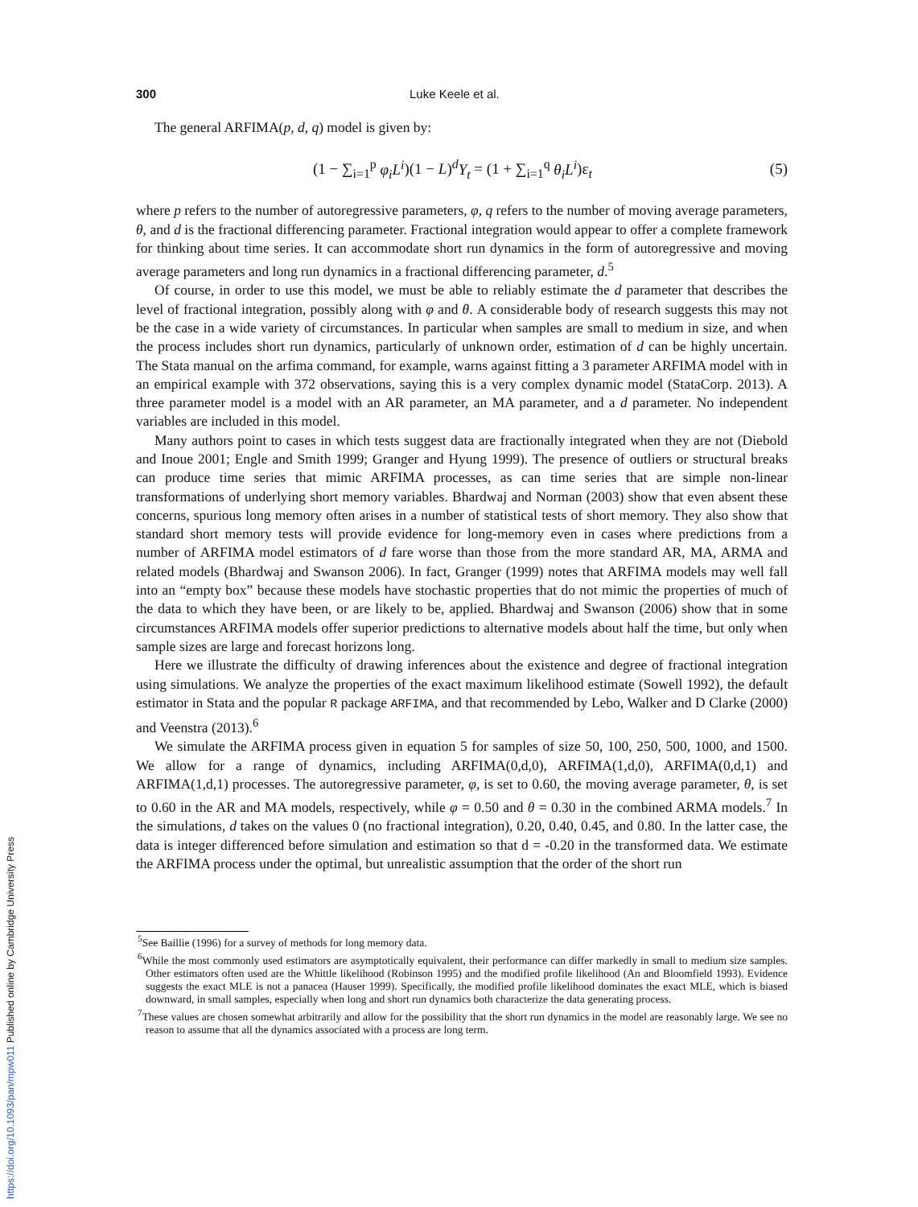300 Luke Keele et al.
The general ARFIMA(p, d, q) model is given by:
(1 − ∑<sub>i=1</sub><sup>p</sup> φ<sub>i</sub>L<sup>i</sup>)(1 − L)<sup>d</sup>Y<sub>t</sub> = (1 + ∑<sub>i=1</sub><sup>q</sup> θ<sub>i</sub>L<sup>i</sup>)ε<sub>t</sub> (5)
where p refers to the number of autoregressive parameters, φ, q refers to the number of moving average parameters, θ, and d is the fractional differencing parameter. Fractional integration would appear to offer a complete framework for thinking about time series. It can accommodate short run dynamics in the form of autoregressive and moving average parameters and long run dynamics in a fractional differencing parameter, d.<sup>5</sup>
Of course, in order to use this model, we must be able to reliably estimate the d parameter that describes the level of fractional integration, possibly along with φ and θ. A considerable body of research suggests this may not be the case in a wide variety of circumstances. In particular when samples are small to medium in size, and when the process includes short run dynamics, particularly of unknown order, estimation of d can be highly uncertain. The Stata manual on the arfima command, for example, warns against fitting a 3 parameter ARFIMA model with in an empirical example with 372 observations, saying this is a very complex dynamic model (StataCorp. 2013). A three parameter model is a model with an AR parameter, an MA parameter, and a d parameter. No independent variables are included in this model.
Many authors point to cases in which tests suggest data are fractionally integrated when they are not (Diebold and Inoue 2001; Engle and Smith 1999; Granger and Hyung 1999). The presence of outliers or structural breaks can produce time series that mimic ARFIMA processes, as can time series that are simple non-linear transformations of underlying short memory variables. Bhardwaj and Norman (2003) show that even absent these concerns, spurious long memory often arises in a number of statistical tests of short memory. They also show that standard short memory tests will provide evidence for long-memory even in cases where predictions from a number of ARFIMA model estimators of d fare worse than those from the more standard AR, MA, ARMA and related models (Bhardwaj and Swanson 2006). In fact, Granger (1999) notes that ARFIMA models may well fall into an “empty box” because these models have stochastic properties that do not mimic the properties of much of the data to which they have been, or are likely to be, applied. Bhardwaj and Swanson (2006) show that in some circumstances ARFIMA models offer superior predictions to alternative models about half the time, but only when sample sizes are large and forecast horizons long.
Here we illustrate the difficulty of drawing inferences about the existence and degree of fractional integration using simulations. We analyze the properties of the exact maximum likelihood estimate (Sowell 1992), the default estimator in Stata and the popular R package ARFIMA, and that recommended by Lebo, Walker and D Clarke (2000) and Veenstra (2013).<sup>6</sup>
We simulate the ARFIMA process given in equation 5 for samples of size 50, 100, 250, 500, 1000, and 1500. We allow for a range of dynamics, including ARFIMA(0,d,0), ARFIMA(1,d,0), ARFIMA(0,d,1) and ARFIMA(1,d,1) processes. The autoregressive parameter, φ, is set to 0.60, the moving average parameter, θ, is set to 0.60 in the AR and MA models, respectively, while φ = 0.50 and θ = 0.30 in the combined ARMA models.<sup>7</sup> In the simulations, d takes on the values 0 (no fractional integration), 0.20, 0.40, 0.45, and 0.80. In the latter case, the data is integer differenced before simulation and estimation so that d = -0.20 in the transformed data. We estimate the ARFIMA process under the optimal, but unrealistic assumption that the order of the short run
<sup>5</sup> See Baillie (1996) for a survey of methods for long memory data.
<sup>6</sup> While the most commonly used estimators are asymptotically equivalent, their performance can differ markedly in small to medium size samples. Other estimators often used are the Whittle likelihood (Robinson 1995) and the modified profile likelihood (An and Bloomfield 1993). Evidence suggests the exact MLE is not a panacea (Hauser 1999). Specifically, the modified profile likelihood dominates the exact MLE, which is biased downward, in small samples, especially when long and short run dynamics both characterize the data generating process.
<sup>7</sup> These values are chosen somewhat arbitrarily and allow for the possibility that the short run dynamics in the model are reasonably large. We see no reason to assume that all the dynamics associated with a process are long term.
https://doi.org/10.1093/pan/mpw011 Published online by Cambridge University Press